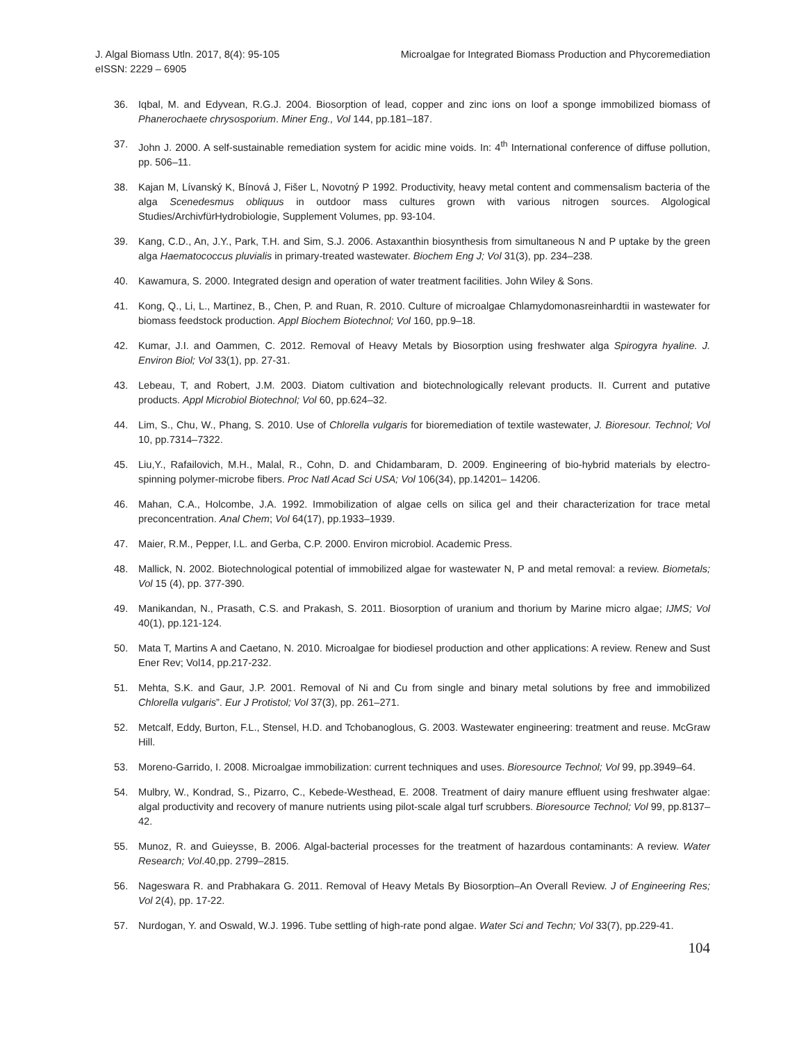J. Algal Biomass Utln. 2017, 8(4): 95-105
eISSN: 2229 – 6905
Microalgae for Integrated Biomass Production and Phycoremediation
36. Iqbal, M. and Edyvean, R.G.J. 2004. Biosorption of lead, copper and zinc ions on loof a sponge immobilized biomass of Phanerochaete chrysosporium. Miner Eng., Vol 144, pp.181–187.
37. John J. 2000. A self-sustainable remediation system for acidic mine voids. In: 4<sup>th</sup> International conference of diffuse pollution, pp. 506–11.
38. Kajan M, Lívanský K, Bínová J, Fišer L, Novotný P 1992. Productivity, heavy metal content and commensalism bacteria of the alga Scenedesmus obliquus in outdoor mass cultures grown with various nitrogen sources. Algological Studies/ArchivfürHydrobiologie, Supplement Volumes, pp. 93-104.
39. Kang, C.D., An, J.Y., Park, T.H. and Sim, S.J. 2006. Astaxanthin biosynthesis from simultaneous N and P uptake by the green alga Haematococcus pluvialis in primary-treated wastewater. Biochem Eng J; Vol 31(3), pp. 234–238.
40. Kawamura, S. 2000. Integrated design and operation of water treatment facilities. John Wiley & Sons.
41. Kong, Q., Li, L., Martinez, B., Chen, P. and Ruan, R. 2010. Culture of microalgae Chlamydomonasreinhardtii in wastewater for biomass feedstock production. Appl Biochem Biotechnol; Vol 160, pp.9–18.
42. Kumar, J.I. and Oammen, C. 2012. Removal of Heavy Metals by Biosorption using freshwater alga Spirogyra hyaline. J. Environ Biol; Vol 33(1), pp. 27-31.
43. Lebeau, T, and Robert, J.M. 2003. Diatom cultivation and biotechnologically relevant products. II. Current and putative products. Appl Microbiol Biotechnol; Vol 60, pp.624–32.
44. Lim, S., Chu, W., Phang, S. 2010. Use of Chlorella vulgaris for bioremediation of textile wastewater, J. Bioresour. Technol; Vol 10, pp.7314–7322.
45. Liu,Y., Rafailovich, M.H., Malal, R., Cohn, D. and Chidambaram, D. 2009. Engineering of bio-hybrid materials by electro-spinning polymer-microbe fibers. Proc Natl Acad Sci USA; Vol 106(34), pp.14201– 14206.
46. Mahan, C.A., Holcombe, J.A. 1992. Immobilization of algae cells on silica gel and their characterization for trace metal preconcentration. Anal Chem; Vol 64(17), pp.1933–1939.
47. Maier, R.M., Pepper, I.L. and Gerba, C.P. 2000. Environ microbiol. Academic Press.
48. Mallick, N. 2002. Biotechnological potential of immobilized algae for wastewater N, P and metal removal: a review. Biometals; Vol 15 (4), pp. 377-390.
49. Manikandan, N., Prasath, C.S. and Prakash, S. 2011. Biosorption of uranium and thorium by Marine micro algae; IJMS; Vol 40(1), pp.121-124.
50. Mata T, Martins A and Caetano, N. 2010. Microalgae for biodiesel production and other applications: A review. Renew and Sust Ener Rev; Vol14, pp.217-232.
51. Mehta, S.K. and Gaur, J.P. 2001. Removal of Ni and Cu from single and binary metal solutions by free and immobilized Chlorella vulgaris”. Eur J Protistol; Vol 37(3), pp. 261–271.
52. Metcalf, Eddy, Burton, F.L., Stensel, H.D. and Tchobanoglous, G. 2003. Wastewater engineering: treatment and reuse. McGraw Hill.
53. Moreno-Garrido, I. 2008. Microalgae immobilization: current techniques and uses. Bioresource Technol; Vol 99, pp.3949–64.
54. Mulbry, W., Kondrad, S., Pizarro, C., Kebede-Westhead, E. 2008. Treatment of dairy manure effluent using freshwater algae: algal productivity and recovery of manure nutrients using pilot-scale algal turf scrubbers. Bioresource Technol; Vol 99, pp.8137–42.
55. Munoz, R. and Guieysse, B. 2006. Algal-bacterial processes for the treatment of hazardous contaminants: A review. Water Research; Vol.40,pp. 2799–2815.
56. Nageswara R. and Prabhakara G. 2011. Removal of Heavy Metals By Biosorption–An Overall Review. J of Engineering Res; Vol 2(4), pp. 17-22.
57. Nurdogan, Y. and Oswald, W.J. 1996. Tube settling of high-rate pond algae. Water Sci and Techn; Vol 33(7), pp.229-41.
104